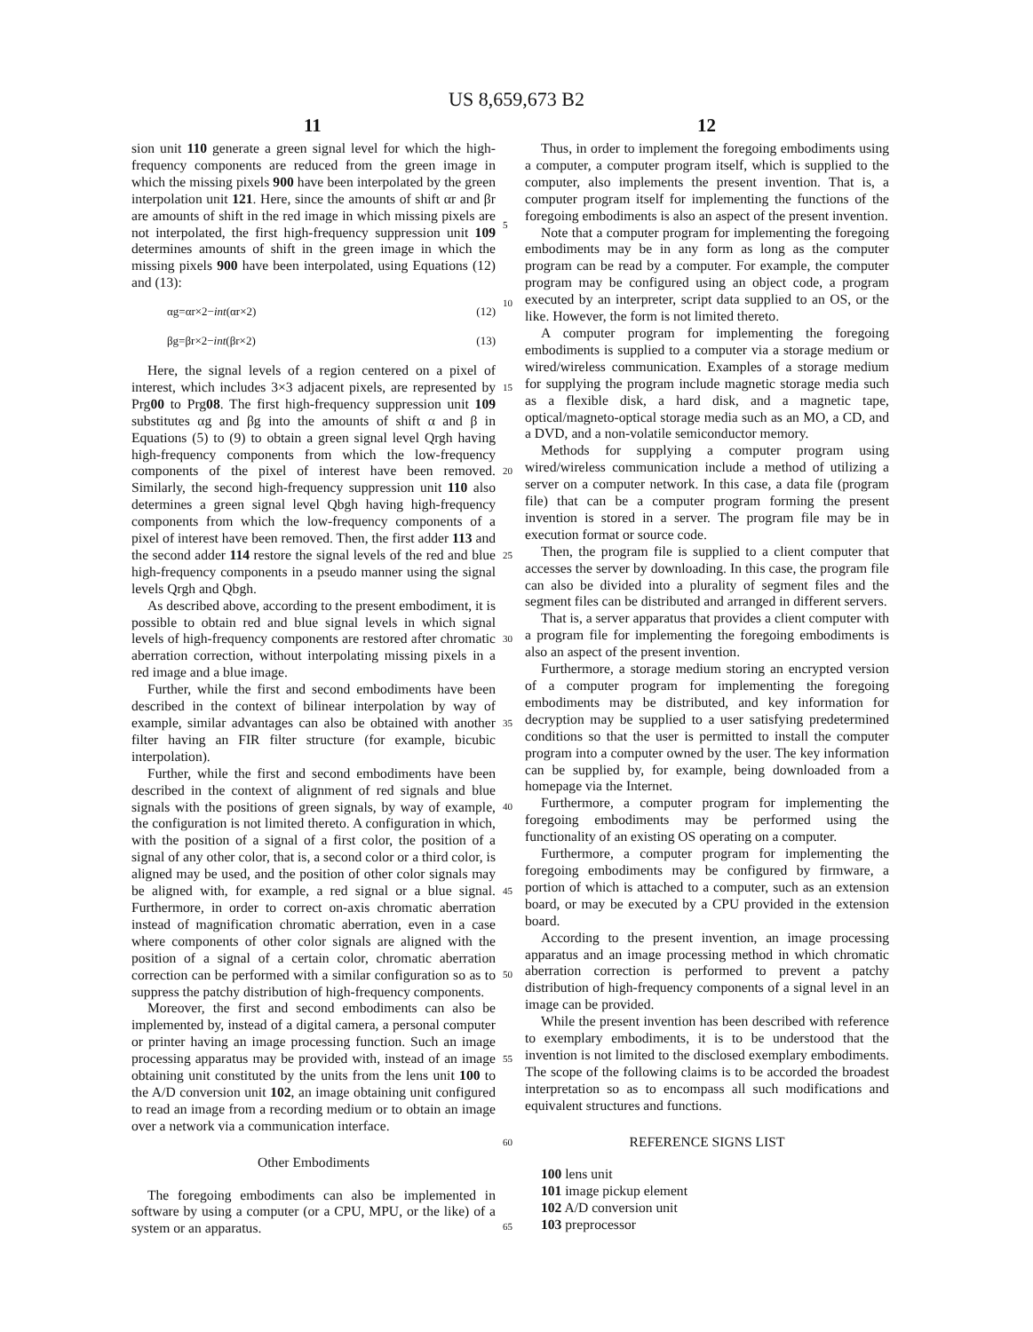US 8,659,673 B2
11 12
sion unit 110 generate a green signal level for which the high-frequency components are reduced from the green image in which the missing pixels 900 have been interpolated by the green interpolation unit 121. Here, since the amounts of shift αr and βr are amounts of shift in the red image in which missing pixels are not interpolated, the first high-frequency suppression unit 109 determines amounts of shift in the green image in which the missing pixels 900 have been interpolated, using Equations (12) and (13):
αg=αr×2−int(αr×2) (12)
βg=βr×2−int(βr×2) (13)
Here, the signal levels of a region centered on a pixel of interest, which includes 3×3 adjacent pixels, are represented by Prg00 to Prg08. The first high-frequency suppression unit 109 substitutes αg and βg into the amounts of shift α and β in Equations (5) to (9) to obtain a green signal level Qrgh having high-frequency components from which the low-frequency components of the pixel of interest have been removed. Similarly, the second high-frequency suppression unit 110 also determines a green signal level Qbgh having high-frequency components from which the low-frequency components of a pixel of interest have been removed. Then, the first adder 113 and the second adder 114 restore the signal levels of the red and blue high-frequency components in a pseudo manner using the signal levels Qrgh and Qbgh.
As described above, according to the present embodiment, it is possible to obtain red and blue signal levels in which signal levels of high-frequency components are restored after chromatic aberration correction, without interpolating missing pixels in a red image and a blue image.
Further, while the first and second embodiments have been described in the context of bilinear interpolation by way of example, similar advantages can also be obtained with another filter having an FIR filter structure (for example, bicubic interpolation).
Further, while the first and second embodiments have been described in the context of alignment of red signals and blue signals with the positions of green signals, by way of example, the configuration is not limited thereto. A configuration in which, with the position of a signal of a first color, the position of a signal of any other color, that is, a second color or a third color, is aligned may be used, and the position of other color signals may be aligned with, for example, a red signal or a blue signal. Furthermore, in order to correct on-axis chromatic aberration instead of magnification chromatic aberration, even in a case where components of other color signals are aligned with the position of a signal of a certain color, chromatic aberration correction can be performed with a similar configuration so as to suppress the patchy distribution of high-frequency components.
Moreover, the first and second embodiments can also be implemented by, instead of a digital camera, a personal computer or printer having an image processing function. Such an image processing apparatus may be provided with, instead of an image obtaining unit constituted by the units from the lens unit 100 to the A/D conversion unit 102, an image obtaining unit configured to read an image from a recording medium or to obtain an image over a network via a communication interface.
Other Embodiments
The foregoing embodiments can also be implemented in software by using a computer (or a CPU, MPU, or the like) of a system or an apparatus.
Thus, in order to implement the foregoing embodiments using a computer, a computer program itself, which is supplied to the computer, also implements the present invention. That is, a computer program itself for implementing the functions of the foregoing embodiments is also an aspect of the present invention.
Note that a computer program for implementing the foregoing embodiments may be in any form as long as the computer program can be read by a computer. For example, the computer program may be configured using an object code, a program executed by an interpreter, script data supplied to an OS, or the like. However, the form is not limited thereto.
A computer program for implementing the foregoing embodiments is supplied to a computer via a storage medium or wired/wireless communication. Examples of a storage medium for supplying the program include magnetic storage media such as a flexible disk, a hard disk, and a magnetic tape, optical/magneto-optical storage media such as an MO, a CD, and a DVD, and a non-volatile semiconductor memory.
Methods for supplying a computer program using wired/wireless communication include a method of utilizing a server on a computer network. In this case, a data file (program file) that can be a computer program forming the present invention is stored in a server. The program file may be in execution format or source code.
Then, the program file is supplied to a client computer that accesses the server by downloading. In this case, the program file can also be divided into a plurality of segment files and the segment files can be distributed and arranged in different servers.
That is, a server apparatus that provides a client computer with a program file for implementing the foregoing embodiments is also an aspect of the present invention.
Furthermore, a storage medium storing an encrypted version of a computer program for implementing the foregoing embodiments may be distributed, and key information for decryption may be supplied to a user satisfying predetermined conditions so that the user is permitted to install the computer program into a computer owned by the user. The key information can be supplied by, for example, being downloaded from a homepage via the Internet.
Furthermore, a computer program for implementing the foregoing embodiments may be performed using the functionality of an existing OS operating on a computer.
Furthermore, a computer program for implementing the foregoing embodiments may be configured by firmware, a portion of which is attached to a computer, such as an extension board, or may be executed by a CPU provided in the extension board.
According to the present invention, an image processing apparatus and an image processing method in which chromatic aberration correction is performed to prevent a patchy distribution of high-frequency components of a signal level in an image can be provided.
While the present invention has been described with reference to exemplary embodiments, it is to be understood that the invention is not limited to the disclosed exemplary embodiments. The scope of the following claims is to be accorded the broadest interpretation so as to encompass all such modifications and equivalent structures and functions.
REFERENCE SIGNS LIST
100 lens unit
101 image pickup element
102 A/D conversion unit
103 preprocessor
5
10
15
20
25
30
35
40
45
50
55
60
65